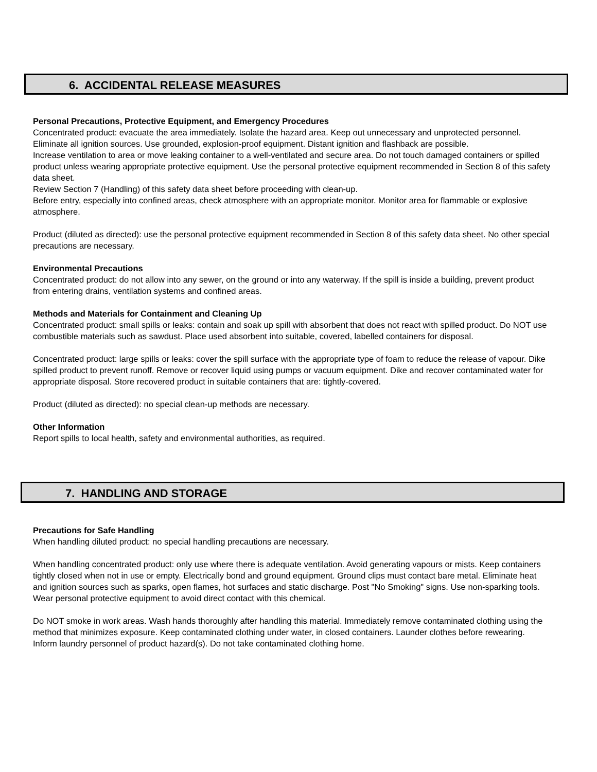6. ACCIDENTAL RELEASE MEASURES
Personal Precautions, Protective Equipment, and Emergency Procedures
Concentrated product: evacuate the area immediately. Isolate the hazard area. Keep out unnecessary and unprotected personnel. Eliminate all ignition sources. Use grounded, explosion-proof equipment. Distant ignition and flashback are possible.
Increase ventilation to area or move leaking container to a well-ventilated and secure area. Do not touch damaged containers or spilled product unless wearing appropriate protective equipment. Use the personal protective equipment recommended in Section 8 of this safety data sheet.
Review Section 7 (Handling) of this safety data sheet before proceeding with clean-up.
Before entry, especially into confined areas, check atmosphere with an appropriate monitor. Monitor area for flammable or explosive atmosphere.
Product (diluted as directed): use the personal protective equipment recommended in Section 8 of this safety data sheet. No other special precautions are necessary.
Environmental Precautions
Concentrated product: do not allow into any sewer, on the ground or into any waterway. If the spill is inside a building, prevent product from entering drains, ventilation systems and confined areas.
Methods and Materials for Containment and Cleaning Up
Concentrated product: small spills or leaks: contain and soak up spill with absorbent that does not react with spilled product. Do NOT use combustible materials such as sawdust. Place used absorbent into suitable, covered, labelled containers for disposal.
Concentrated product: large spills or leaks: cover the spill surface with the appropriate type of foam to reduce the release of vapour. Dike spilled product to prevent runoff. Remove or recover liquid using pumps or vacuum equipment. Dike and recover contaminated water for appropriate disposal. Store recovered product in suitable containers that are: tightly-covered.
Product (diluted as directed): no special clean-up methods are necessary.
Other Information
Report spills to local health, safety and environmental authorities, as required.
7. HANDLING AND STORAGE
Precautions for Safe Handling
When handling diluted product: no special handling precautions are necessary.
When handling concentrated product: only use where there is adequate ventilation. Avoid generating vapours or mists. Keep containers tightly closed when not in use or empty. Electrically bond and ground equipment. Ground clips must contact bare metal. Eliminate heat and ignition sources such as sparks, open flames, hot surfaces and static discharge. Post "No Smoking" signs. Use non-sparking tools. Wear personal protective equipment to avoid direct contact with this chemical.
Do NOT smoke in work areas. Wash hands thoroughly after handling this material. Immediately remove contaminated clothing using the method that minimizes exposure. Keep contaminated clothing under water, in closed containers. Launder clothes before rewearing. Inform laundry personnel of product hazard(s). Do not take contaminated clothing home.